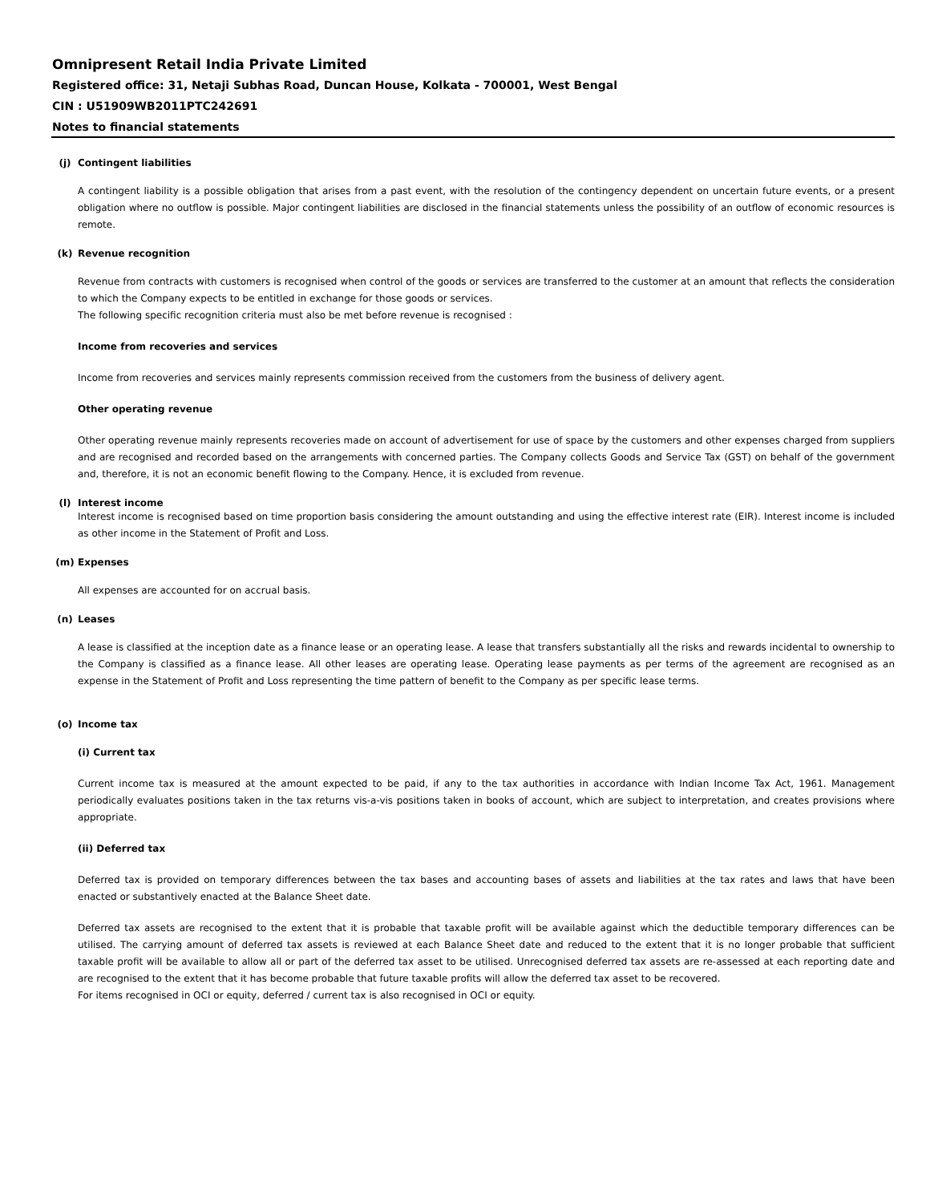Omnipresent Retail India Private Limited
Registered office: 31, Netaji Subhas Road, Duncan House, Kolkata - 700001, West Bengal
CIN : U51909WB2011PTC242691
Notes to financial statements
(j) Contingent liabilities
A contingent liability is a possible obligation that arises from a past event, with the resolution of the contingency dependent on uncertain future events, or a present obligation where no outflow is possible. Major contingent liabilities are disclosed in the financial statements unless the possibility of an outflow of economic resources is remote.
(k) Revenue recognition
Revenue from contracts with customers is recognised when control of the goods or services are transferred to the customer at an amount that reflects the consideration to which the Company expects to be entitled in exchange for those goods or services.
The following specific recognition criteria must also be met before revenue is recognised :
Income from recoveries and services
Income from recoveries and services mainly represents commission received from the customers from the business of delivery agent.
Other operating revenue
Other operating revenue mainly represents recoveries made on account of advertisement for use of space by the customers and other expenses charged from suppliers and are recognised and recorded based on the arrangements with concerned parties. The Company collects Goods and Service Tax (GST) on behalf of the government and, therefore, it is not an economic benefit flowing to the Company. Hence, it is excluded from revenue.
(l) Interest income
Interest income is recognised based on time proportion basis considering the amount outstanding and using the effective interest rate (EIR). Interest income is included as other income in the Statement of Profit and Loss.
(m) Expenses
All expenses are accounted for on accrual basis.
(n) Leases
A lease is classified at the inception date as a finance lease or an operating lease. A lease that transfers substantially all the risks and rewards incidental to ownership to the Company is classified as a finance lease. All other leases are operating lease. Operating lease payments as per terms of the agreement are recognised as an expense in the Statement of Profit and Loss representing the time pattern of benefit to the Company as per specific lease terms.
(o) Income tax
(i) Current tax
Current income tax is measured at the amount expected to be paid, if any to the tax authorities in accordance with Indian Income Tax Act, 1961. Management periodically evaluates positions taken in the tax returns vis-a-vis positions taken in books of account, which are subject to interpretation, and creates provisions where appropriate.
(ii) Deferred tax
Deferred tax is provided on temporary differences between the tax bases and accounting bases of assets and liabilities at the tax rates and laws that have been enacted or substantively enacted at the Balance Sheet date.
Deferred tax assets are recognised to the extent that it is probable that taxable profit will be available against which the deductible temporary differences can be utilised. The carrying amount of deferred tax assets is reviewed at each Balance Sheet date and reduced to the extent that it is no longer probable that sufficient taxable profit will be available to allow all or part of the deferred tax asset to be utilised. Unrecognised deferred tax assets are re-assessed at each reporting date and are recognised to the extent that it has become probable that future taxable profits will allow the deferred tax asset to be recovered.
For items recognised in OCI or equity, deferred / current tax is also recognised in OCI or equity.